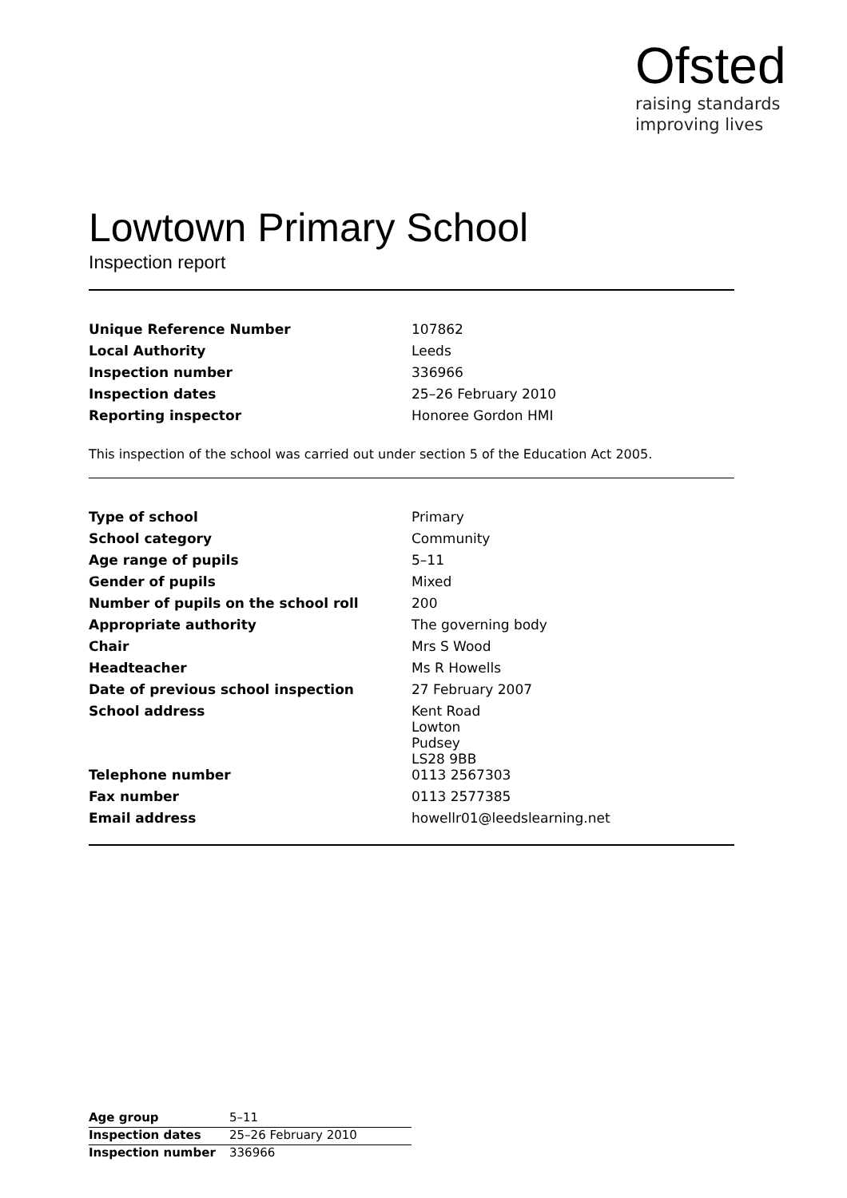Ofsted
raising standards
improving lives
Lowtown Primary School
Inspection report
| Unique Reference Number | 107862 |
| Local Authority | Leeds |
| Inspection number | 336966 |
| Inspection dates | 25–26 February 2010 |
| Reporting inspector | Honoree Gordon HMI |
This inspection of the school was carried out under section 5 of the Education Act 2005.
| Type of school | Primary |
| School category | Community |
| Age range of pupils | 5–11 |
| Gender of pupils | Mixed |
| Number of pupils on the school roll | 200 |
| Appropriate authority | The governing body |
| Chair | Mrs S Wood |
| Headteacher | Ms R Howells |
| Date of previous school inspection | 27 February 2007 |
| School address | Kent Road Lowton Pudsey LS28 9BB |
| Telephone number | 0113 2567303 |
| Fax number | 0113 2577385 |
| Email address | howellr01@leedslearning.net |
| Age group | 5–11 |
| Inspection dates | 25–26 February 2010 |
| Inspection number | 336966 |